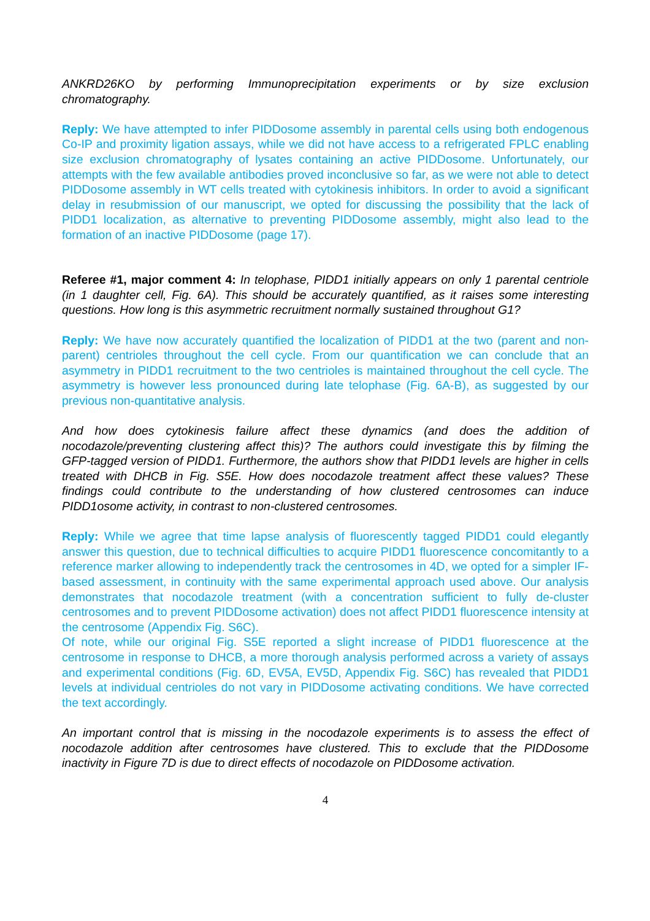ANKRD26KO by performing Immunoprecipitation experiments or by size exclusion chromatography.
Reply: We have attempted to infer PIDDosome assembly in parental cells using both endogenous Co-IP and proximity ligation assays, while we did not have access to a refrigerated FPLC enabling size exclusion chromatography of lysates containing an active PIDDosome. Unfortunately, our attempts with the few available antibodies proved inconclusive so far, as we were not able to detect PIDDosome assembly in WT cells treated with cytokinesis inhibitors. In order to avoid a significant delay in resubmission of our manuscript, we opted for discussing the possibility that the lack of PIDD1 localization, as alternative to preventing PIDDosome assembly, might also lead to the formation of an inactive PIDDosome (page 17).
Referee #1, major comment 4: In telophase, PIDD1 initially appears on only 1 parental centriole (in 1 daughter cell, Fig. 6A). This should be accurately quantified, as it raises some interesting questions. How long is this asymmetric recruitment normally sustained throughout G1?
Reply: We have now accurately quantified the localization of PIDD1 at the two (parent and non-parent) centrioles throughout the cell cycle. From our quantification we can conclude that an asymmetry in PIDD1 recruitment to the two centrioles is maintained throughout the cell cycle. The asymmetry is however less pronounced during late telophase (Fig. 6A-B), as suggested by our previous non-quantitative analysis.
And how does cytokinesis failure affect these dynamics (and does the addition of nocodazole/preventing clustering affect this)? The authors could investigate this by filming the GFP-tagged version of PIDD1. Furthermore, the authors show that PIDD1 levels are higher in cells treated with DHCB in Fig. S5E. How does nocodazole treatment affect these values? These findings could contribute to the understanding of how clustered centrosomes can induce PIDD1osome activity, in contrast to non-clustered centrosomes.
Reply: While we agree that time lapse analysis of fluorescently tagged PIDD1 could elegantly answer this question, due to technical difficulties to acquire PIDD1 fluorescence concomitantly to a reference marker allowing to independently track the centrosomes in 4D, we opted for a simpler IF-based assessment, in continuity with the same experimental approach used above. Our analysis demonstrates that nocodazole treatment (with a concentration sufficient to fully de-cluster centrosomes and to prevent PIDDosome activation) does not affect PIDD1 fluorescence intensity at the centrosome (Appendix Fig. S6C).
Of note, while our original Fig. S5E reported a slight increase of PIDD1 fluorescence at the centrosome in response to DHCB, a more thorough analysis performed across a variety of assays and experimental conditions (Fig. 6D, EV5A, EV5D, Appendix Fig. S6C) has revealed that PIDD1 levels at individual centrioles do not vary in PIDDosome activating conditions. We have corrected the text accordingly.
An important control that is missing in the nocodazole experiments is to assess the effect of nocodazole addition after centrosomes have clustered. This to exclude that the PIDDosome inactivity in Figure 7D is due to direct effects of nocodazole on PIDDosome activation.
4